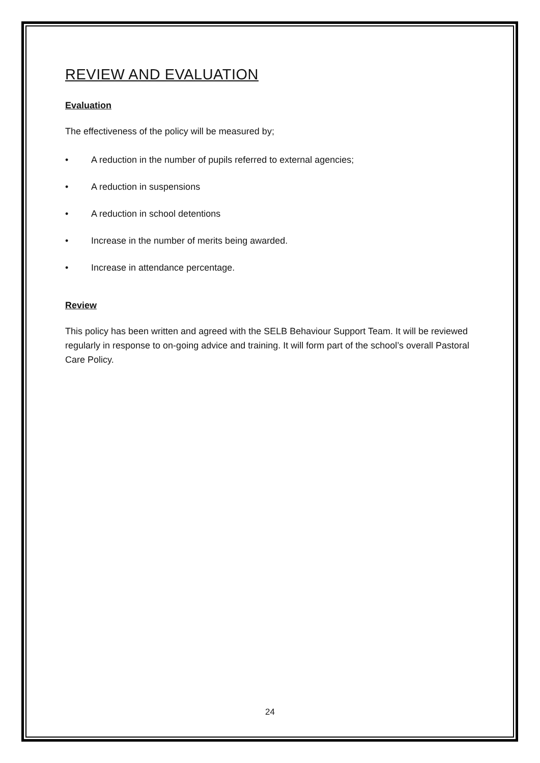REVIEW AND EVALUATION
Evaluation
The effectiveness of the policy will be measured by;
• A reduction in the number of pupils referred to external agencies;
• A reduction in suspensions
• A reduction in school detentions
• Increase in the number of merits being awarded.
• Increase in attendance percentage.
Review
This policy has been written and agreed with the SELB Behaviour Support Team. It will be reviewed regularly in response to on-going advice and training. It will form part of the school’s overall Pastoral Care Policy.
24